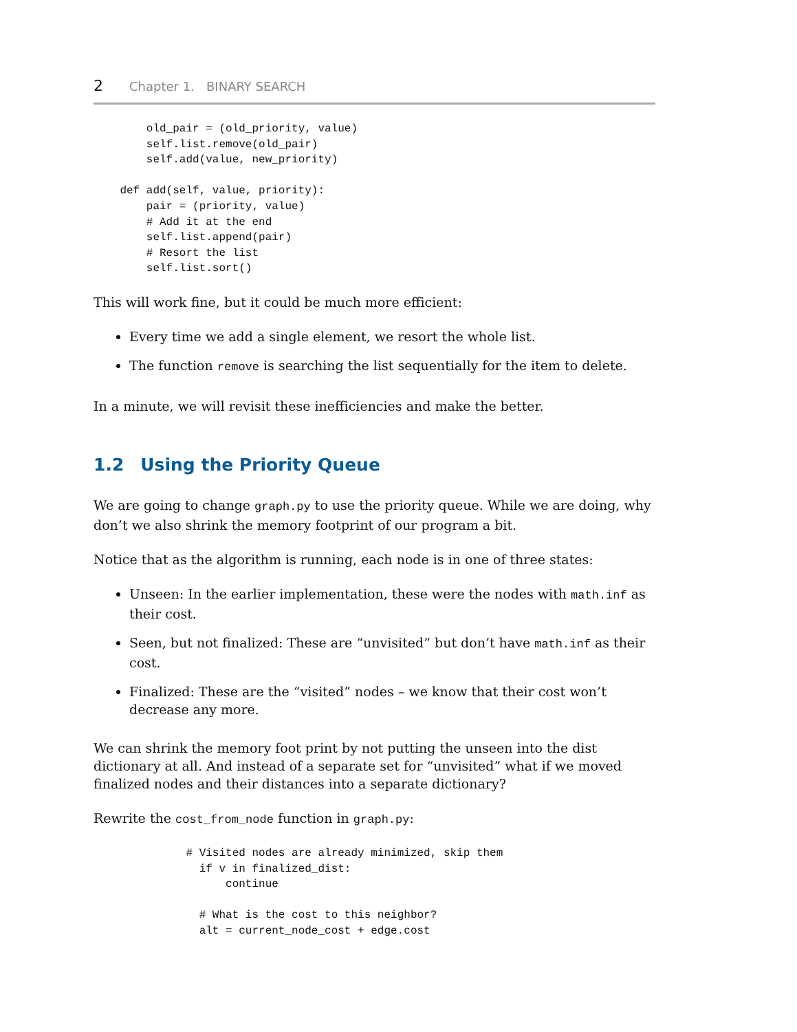2 Chapter 1. BINARY SEARCH
        old_pair = (old_priority, value)
        self.list.remove(old_pair)
        self.add(value, new_priority)

    def add(self, value, priority):
        pair = (priority, value)
        # Add it at the end
        self.list.append(pair)
        # Resort the list
        self.list.sort()
This will work fine, but it could be much more efficient:
Every time we add a single element, we resort the whole list.
The function remove is searching the list sequentially for the item to delete.
In a minute, we will revisit these inefficiencies and make the better.
1.2 Using the Priority Queue
We are going to change graph.py to use the priority queue. While we are doing, why don’t we also shrink the memory footprint of our program a bit.
Notice that as the algorithm is running, each node is in one of three states:
Unseen: In the earlier implementation, these were the nodes with math.inf as their cost.
Seen, but not finalized: These are “unvisited” but don’t have math.inf as their cost.
Finalized: These are the “visited” nodes – we know that their cost won’t decrease any more.
We can shrink the memory foot print by not putting the unseen into the dist dictionary at all. And instead of a separate set for “unvisited” what if we moved finalized nodes and their distances into a separate dictionary?
Rewrite the cost_from_node function in graph.py:
              # Visited nodes are already minimized, skip them
                if v in finalized_dist:
                    continue

                # What is the cost to this neighbor?
                alt = current_node_cost + edge.cost